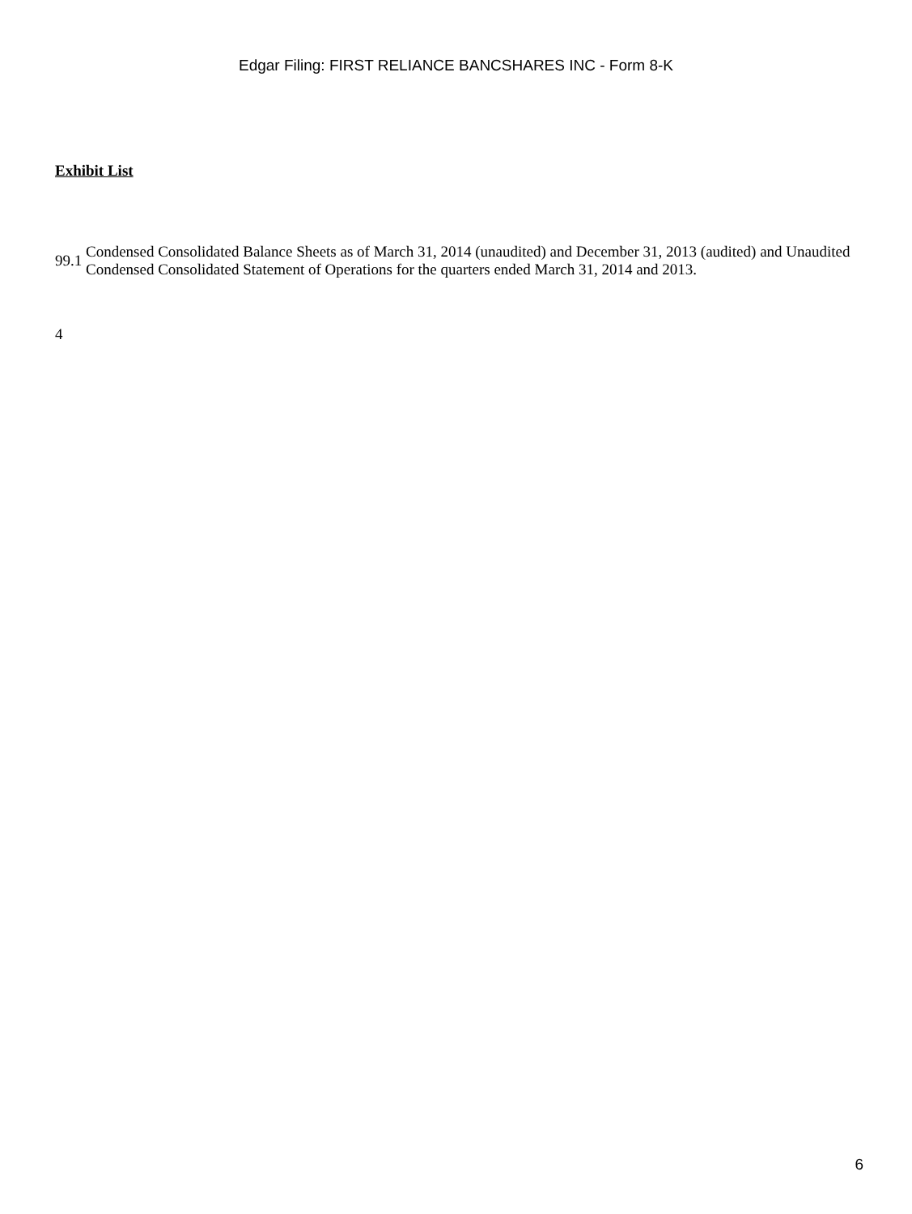Edgar Filing: FIRST RELIANCE BANCSHARES INC - Form 8-K
Exhibit List
| 99.1 | Condensed Consolidated Balance Sheets as of March 31, 2014 (unaudited) and December 31, 2013 (audited) and Unaudited Condensed Consolidated Statement of Operations for the quarters ended March 31, 2014 and 2013. |
4
6